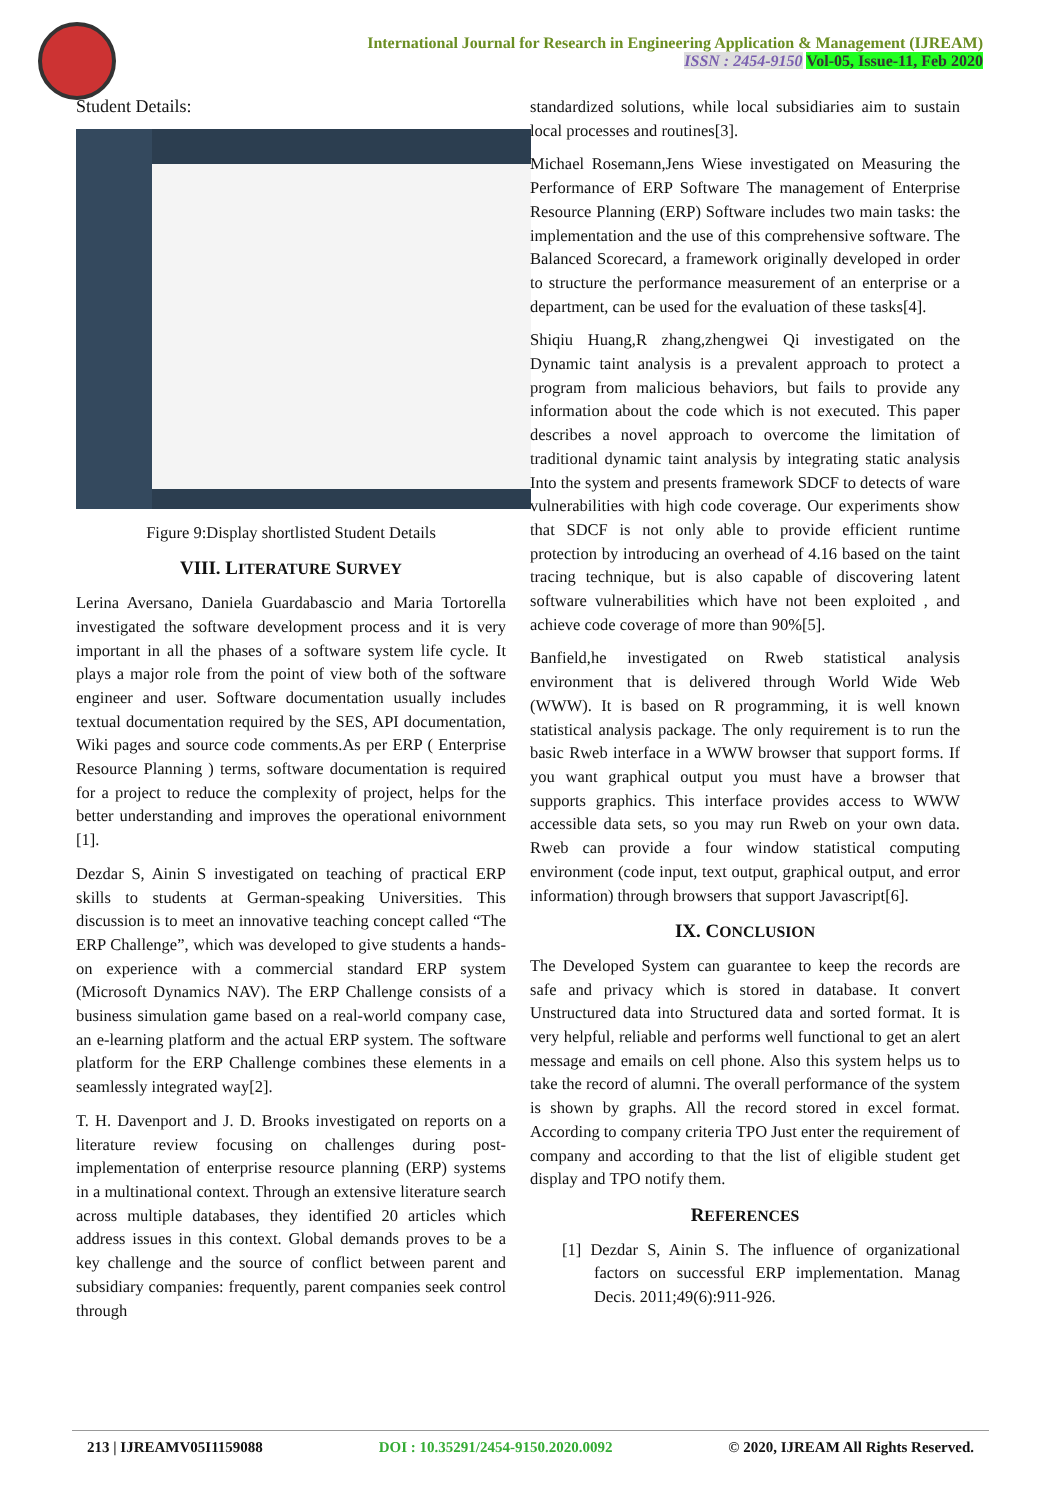International Journal for Research in Engineering Application & Management (IJREAM)
ISSN : 2454-9150 Vol-05, Issue-11, Feb 2020
Student Details:
Figure 9:Display shortlisted Student Details
VIII. LITERATURE SURVEY
Lerina Aversano, Daniela Guardabascio and Maria Tortorella investigated the software development process and it is very important in all the phases of a software system life cycle. It plays a major role from the point of view both of the software engineer and user. Software documentation usually includes textual documentation required by the SES, API documentation, Wiki pages and source code comments.As per ERP ( Enterprise Resource Planning ) terms, software documentation is required for a project to reduce the complexity of project, helps for the better understanding and improves the operational enivornment [1].
Dezdar S, Ainin S investigated on teaching of practical ERP skills to students at German-speaking Universities. This discussion is to meet an innovative teaching concept called “The ERP Challenge”, which was developed to give students a hands-on experience with a commercial standard ERP system (Microsoft Dynamics NAV). The ERP Challenge consists of a business simulation game based on a real-world company case, an e-learning platform and the actual ERP system. The software platform for the ERP Challenge combines these elements in a seamlessly integrated way[2].
T. H. Davenport and J. D. Brooks investigated on reports on a literature review focusing on challenges during post-implementation of enterprise resource planning (ERP) systems in a multinational context. Through an extensive literature search across multiple databases, they identified 20 articles which address issues in this context. Global demands proves to be a key challenge and the source of conflict between parent and subsidiary companies: frequently, parent companies seek control through
standardized solutions, while local subsidiaries aim to sustain local processes and routines[3].
Michael Rosemann,Jens Wiese investigated on Measuring the Performance of ERP Software The management of Enterprise Resource Planning (ERP) Software includes two main tasks: the implementation and the use of this comprehensive software. The Balanced Scorecard, a framework originally developed in order to structure the performance measurement of an enterprise or a department, can be used for the evaluation of these tasks[4].
Shiqiu Huang,R zhang,zhengwei Qi investigated on the Dynamic taint analysis is a prevalent approach to protect a program from malicious behaviors, but fails to provide any information about the code which is not executed. This paper describes a novel approach to overcome the limitation of traditional dynamic taint analysis by integrating static analysis Into the system and presents framework SDCF to detects of ware vulnerabilities with high code coverage. Our experiments show that SDCF is not only able to provide efficient runtime protection by introducing an overhead of 4.16 based on the taint tracing technique, but is also capable of discovering latent software vulnerabilities which have not been exploited , and achieve code coverage of more than 90%[5].
Banfield,he investigated on Rweb statistical analysis environment that is delivered through World Wide Web (WWW). It is based on R programming, it is well known statistical analysis package. The only requirement is to run the basic Rweb interface in a WWW browser that support forms. If you want graphical output you must have a browser that supports graphics. This interface provides access to WWW accessible data sets, so you may run Rweb on your own data. Rweb can provide a four window statistical computing environment (code input, text output, graphical output, and error information) through browsers that support Javascript[6].
IX. CONCLUSION
The Developed System can guarantee to keep the records are safe and privacy which is stored in database. It convert Unstructured data into Structured data and sorted format. It is very helpful, reliable and performs well functional to get an alert message and emails on cell phone. Also this system helps us to take the record of alumni. The overall performance of the system is shown by graphs. All the record stored in excel format. According to company criteria TPO Just enter the requirement of company and according to that the list of eligible student get display and TPO notify them.
REFERENCES
[1] Dezdar S, Ainin S. The influence of organizational factors on successful ERP implementation. Manag Decis. 2011;49(6):911-926.
213 | IJREAMV05I1159088 DOI : 10.35291/2454-9150.2020.0092 © 2020, IJREAM All Rights Reserved.